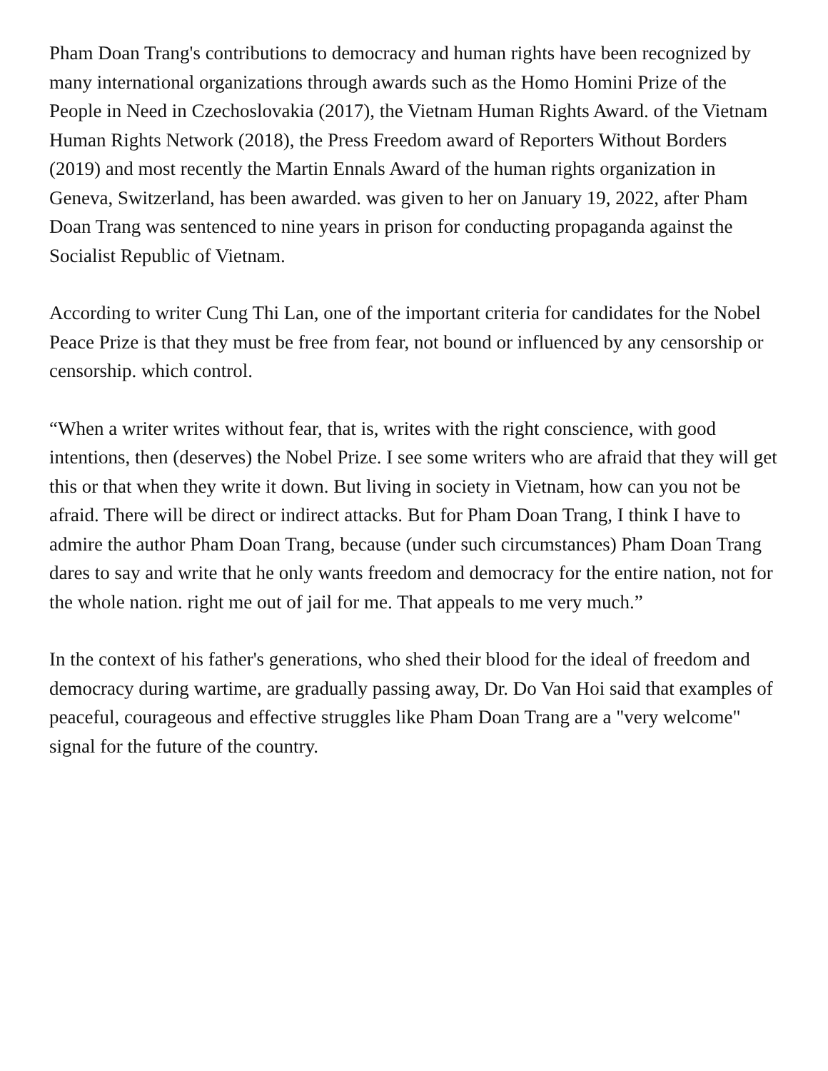Pham Doan Trang's contributions to democracy and human rights have been recognized by many international organizations through awards such as the Homo Homini Prize of the People in Need in Czechoslovakia (2017), the Vietnam Human Rights Award. of the Vietnam Human Rights Network (2018), the Press Freedom award of Reporters Without Borders (2019) and most recently the Martin Ennals Award of the human rights organization in Geneva, Switzerland, has been awarded. was given to her on January 19, 2022, after Pham Doan Trang was sentenced to nine years in prison for conducting propaganda against the Socialist Republic of Vietnam.
According to writer Cung Thi Lan, one of the important criteria for candidates for the Nobel Peace Prize is that they must be free from fear, not bound or influenced by any censorship or censorship. which control.
“When a writer writes without fear, that is, writes with the right conscience, with good intentions, then (deserves) the Nobel Prize. I see some writers who are afraid that they will get this or that when they write it down. But living in society in Vietnam, how can you not be afraid. There will be direct or indirect attacks. But for Pham Doan Trang, I think I have to admire the author Pham Doan Trang, because (under such circumstances) Pham Doan Trang dares to say and write that he only wants freedom and democracy for the entire nation, not for the whole nation. right me out of jail for me. That appeals to me very much.”
In the context of his father's generations, who shed their blood for the ideal of freedom and democracy during wartime, are gradually passing away, Dr. Do Van Hoi said that examples of peaceful, courageous and effective struggles like Pham Doan Trang are a "very welcome" signal for the future of the country.